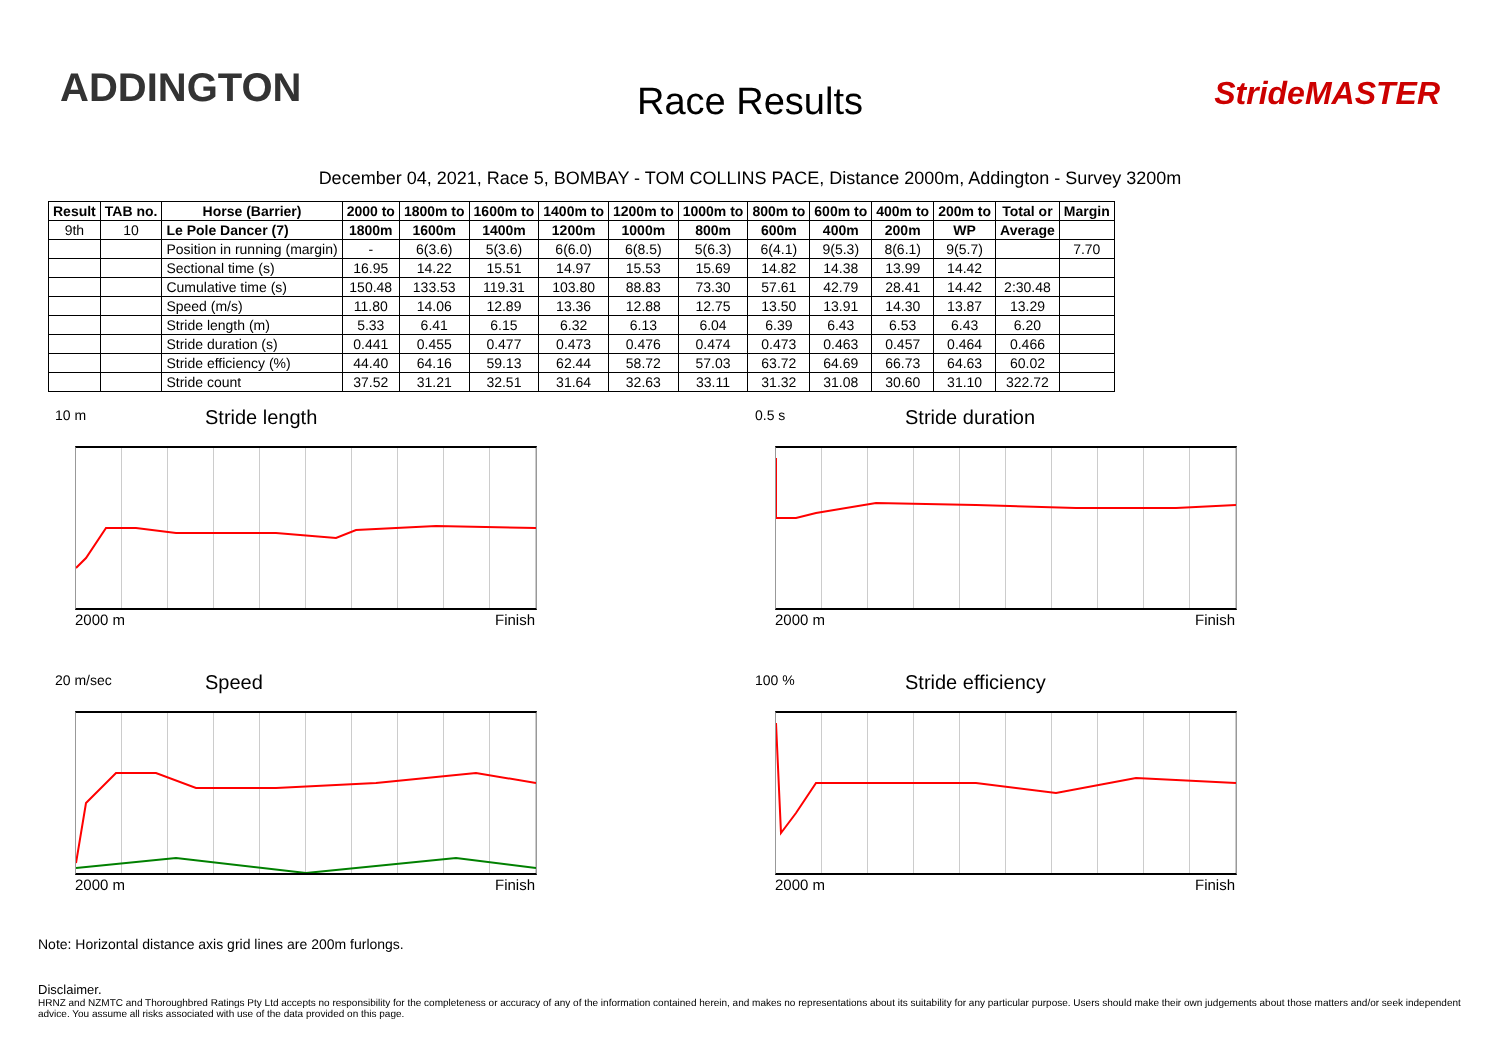ADDINGTON
Race Results StrideMASTER
December 04, 2021, Race 5, BOMBAY - TOM COLLINS PACE, Distance 2000m, Addington - Survey 3200m
| Result | TAB no. | Horse (Barrier) | 2000 to | 1800m to | 1600m to | 1400m to | 1200m to | 1000m to | 800m to | 600m to | 400m to | 200m to | Total or | Margin |
| --- | --- | --- | --- | --- | --- | --- | --- | --- | --- | --- | --- | --- | --- | --- |
| 9th | 10 | Le Pole Dancer (7) | 1800m | 1600m | 1400m | 1200m | 1000m | 800m | 600m | 400m | 200m | WP | Average | |
| | | Position in running (margin) | - | 6(3.6) | 5(3.6) | 6(6.0) | 6(8.5) | 5(6.3) | 6(4.1) | 9(5.3) | 8(6.1) | 9(5.7) | | 7.70 |
| | | Sectional time (s) | 16.95 | 14.22 | 15.51 | 14.97 | 15.53 | 15.69 | 14.82 | 14.38 | 13.99 | 14.42 | | |
| | | Cumulative time (s) | 150.48 | 133.53 | 119.31 | 103.80 | 88.83 | 73.30 | 57.61 | 42.79 | 28.41 | 14.42 | 2:30.48 | |
| | | Speed (m/s) | 11.80 | 14.06 | 12.89 | 13.36 | 12.88 | 12.75 | 13.50 | 13.91 | 14.30 | 13.87 | 13.29 | |
| | | Stride length (m) | 5.33 | 6.41 | 6.15 | 6.32 | 6.13 | 6.04 | 6.39 | 6.43 | 6.53 | 6.43 | 6.20 | |
| | | Stride duration (s) | 0.441 | 0.455 | 0.477 | 0.473 | 0.476 | 0.474 | 0.473 | 0.463 | 0.457 | 0.464 | 0.466 | |
| | | Stride efficiency (%) | 44.40 | 64.16 | 59.13 | 62.44 | 58.72 | 57.03 | 63.72 | 64.69 | 66.73 | 64.63 | 60.02 | |
| | | Stride count | 37.52 | 31.21 | 32.51 | 31.64 | 32.63 | 33.11 | 31.32 | 31.08 | 30.60 | 31.10 | 322.72 | |
10 m
Stride length
2000 m Finish
0.5 s
Stride duration
2000 m Finish
20 m/sec
Speed
2000 m Finish
100 %
Stride efficiency
2000 m Finish
Note: Horizontal distance axis grid lines are 200m furlongs.
Disclaimer.
HRNZ and NZMTC and Thoroughbred Ratings Pty Ltd accepts no responsibility for the completeness or accuracy of any of the information contained herein, and makes no representations about its suitability for any particular purpose. Users should make their own judgements about those matters and/or seek independent advice. You assume all risks associated with use of the data provided on this page.